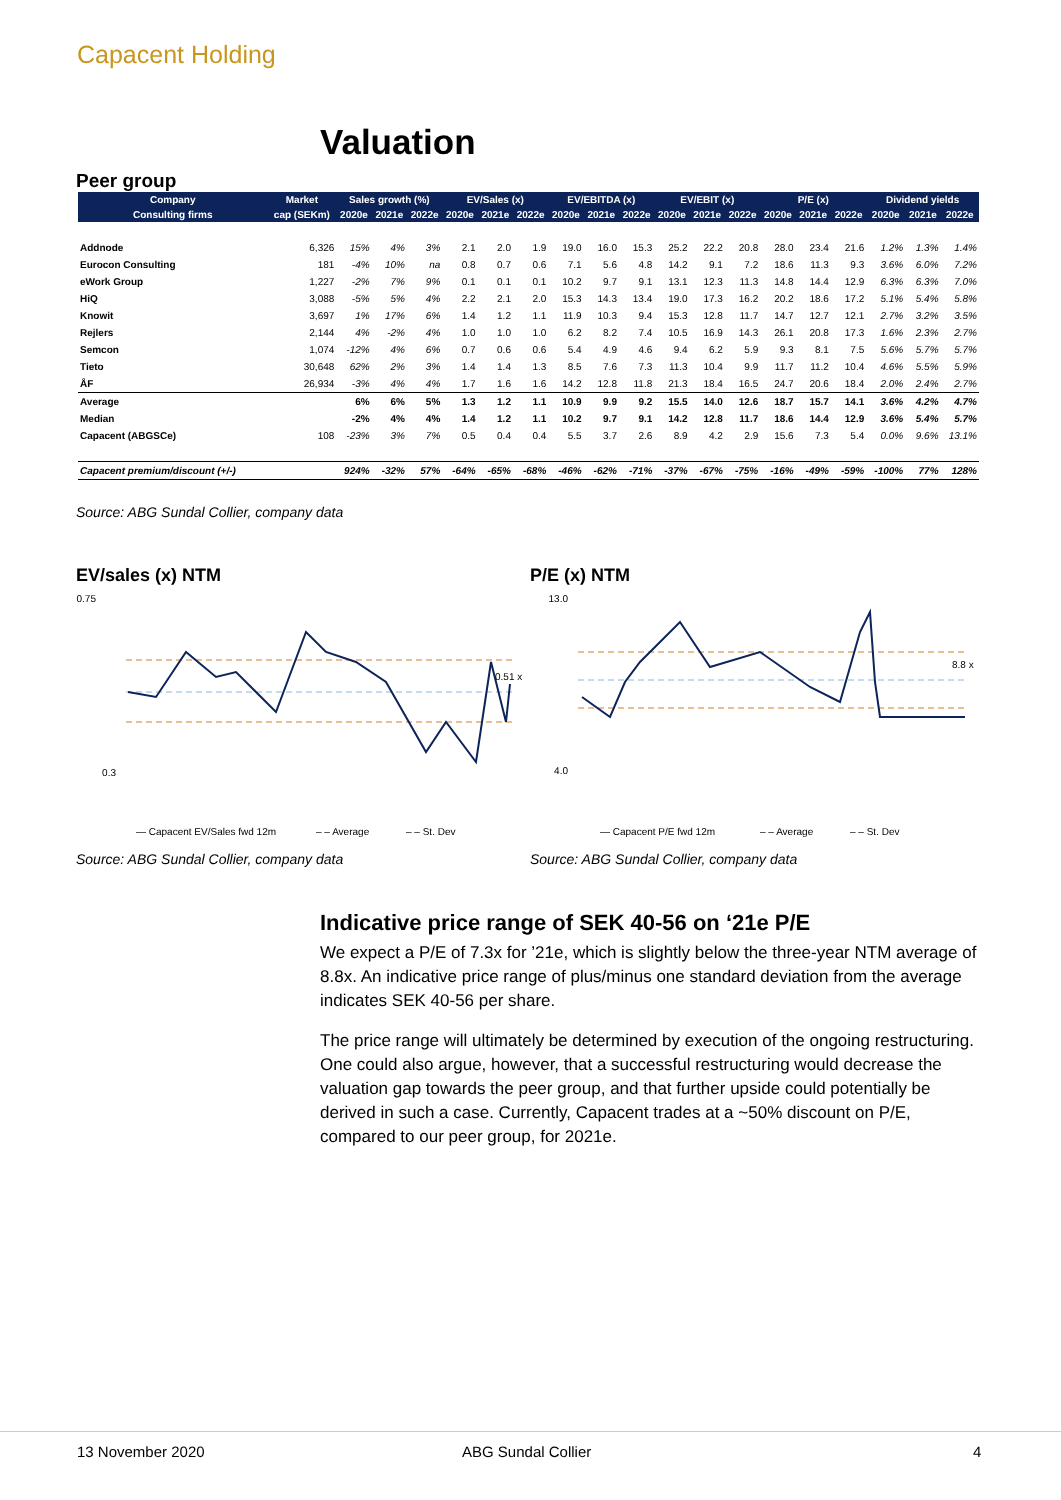Capacent Holding
Valuation
Peer group
| Company | Market | Sales growth (%) | | | EV/Sales (x) | | | EV/EBITDA (x) | | | EV/EBIT (x) | | | P/E (x) | | | Dividend yields | | |
| --- | --- | --- | --- | --- | --- | --- | --- | --- | --- | --- | --- | --- | --- | --- | --- | --- | --- | --- | --- |
| Consulting firms | cap (SEKm) | 2020e | 2021e | 2022e | 2020e | 2021e | 2022e | 2020e | 2021e | 2022e | 2020e | 2021e | 2022e | 2020e | 2021e | 2022e | 2020e | 2021e | 2022e |
| Addnode | 6,326 | 15% | 4% | 3% | 2.1 | 2.0 | 1.9 | 19.0 | 16.0 | 15.3 | 25.2 | 22.2 | 20.8 | 28.0 | 23.4 | 21.6 | 1.2% | 1.3% | 1.4% |
| Eurocon Consulting | 181 | -4% | 10% | na | 0.8 | 0.7 | 0.6 | 7.1 | 5.6 | 4.8 | 14.2 | 9.1 | 7.2 | 18.6 | 11.3 | 9.3 | 3.6% | 6.0% | 7.2% |
| eWork Group | 1,227 | -2% | 7% | 9% | 0.1 | 0.1 | 0.1 | 10.2 | 9.7 | 9.1 | 13.1 | 12.3 | 11.3 | 14.8 | 14.4 | 12.9 | 6.3% | 6.3% | 7.0% |
| HiQ | 3,088 | -5% | 5% | 4% | 2.2 | 2.1 | 2.0 | 15.3 | 14.3 | 13.4 | 19.0 | 17.3 | 16.2 | 20.2 | 18.6 | 17.2 | 5.1% | 5.4% | 5.8% |
| Knowit | 3,697 | 1% | 17% | 6% | 1.4 | 1.2 | 1.1 | 11.9 | 10.3 | 9.4 | 15.3 | 12.8 | 11.7 | 14.7 | 12.7 | 12.1 | 2.7% | 3.2% | 3.5% |
| Rejlers | 2,144 | 4% | -2% | 4% | 1.0 | 1.0 | 1.0 | 6.2 | 8.2 | 7.4 | 10.5 | 16.9 | 14.3 | 26.1 | 20.8 | 17.3 | 1.6% | 2.3% | 2.7% |
| Semcon | 1,074 | -12% | 4% | 6% | 0.7 | 0.6 | 0.6 | 5.4 | 4.9 | 4.6 | 9.4 | 6.2 | 5.9 | 9.3 | 8.1 | 7.5 | 5.6% | 5.7% | 5.7% |
| Tieto | 30,648 | 62% | 2% | 3% | 1.4 | 1.4 | 1.3 | 8.5 | 7.6 | 7.3 | 11.3 | 10.4 | 9.9 | 11.7 | 11.2 | 10.4 | 4.6% | 5.5% | 5.9% |
| ÅF | 26,934 | -3% | 4% | 4% | 1.7 | 1.6 | 1.6 | 14.2 | 12.8 | 11.8 | 21.3 | 18.4 | 16.5 | 24.7 | 20.6 | 18.4 | 2.0% | 2.4% | 2.7% |
| Average | | 6% | 6% | 5% | 1.3 | 1.2 | 1.1 | 10.9 | 9.9 | 9.2 | 15.5 | 14.0 | 12.6 | 18.7 | 15.7 | 14.1 | 3.6% | 4.2% | 4.7% |
| Median | | -2% | 4% | 4% | 1.4 | 1.2 | 1.1 | 10.2 | 9.7 | 9.1 | 14.2 | 12.8 | 11.7 | 18.6 | 14.4 | 12.9 | 3.6% | 5.4% | 5.7% |
| Capacent (ABGSCe) | 108 | -23% | 3% | 7% | 0.5 | 0.4 | 0.4 | 5.5 | 3.7 | 2.6 | 8.9 | 4.2 | 2.9 | 15.6 | 7.3 | 5.4 | 0.0% | 9.6% | 13.1% |
| Capacent premium/discount (+/-) | | 924% | -32% | 57% | -64% | -65% | -68% | -46% | -62% | -71% | -37% | -67% | -75% | -16% | -49% | -59% | -100% | 77% | 128% |
Source: ABG Sundal Collier, company data
EV/sales (x) NTM
0.75
0.3
0.51 x
— Capacent EV/Sales fwd 12m
– – Average
– – St. Dev
P/E (x) NTM
13.0
4.0
8.8 x
— Capacent P/E fwd 12m
– – Average
– – St. Dev
Source: ABG Sundal Collier, company data
Source: ABG Sundal Collier, company data
Indicative price range of SEK 40-56 on ‘21e P/E
We expect a P/E of 7.3x for ’21e, which is slightly below the three-year NTM average of 8.8x. An indicative price range of plus/minus one standard deviation from the average indicates SEK 40-56 per share.
The price range will ultimately be determined by execution of the ongoing restructuring. One could also argue, however, that a successful restructuring would decrease the valuation gap towards the peer group, and that further upside could potentially be derived in such a case. Currently, Capacent trades at a ~50% discount on P/E, compared to our peer group, for 2021e.
13 November 2020 ABG Sundal Collier 4